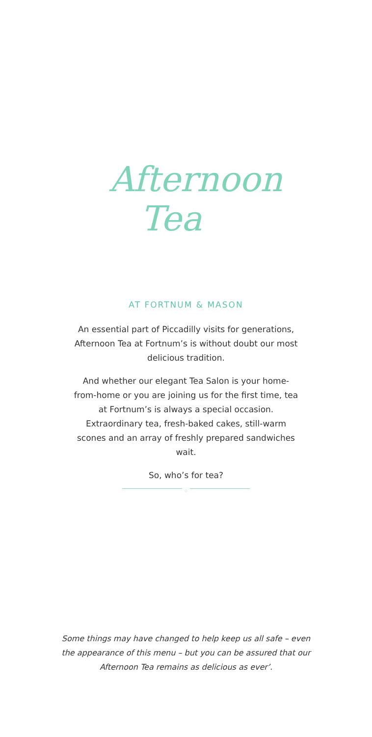Afternoon
Tea
AT FORTNUM & MASON
An essential part of Piccadilly visits for generations, Afternoon Tea at Fortnum’s is without doubt our most delicious tradition.
And whether our elegant Tea Salon is your home-from-home or you are joining us for the first time, tea at Fortnum’s is always a special occasion. Extraordinary tea, fresh-baked cakes, still-warm scones and an array of freshly prepared sandwiches wait.
So, who’s for tea?
⁘
Some things may have changed to help keep us all safe – even the appearance of this menu – but you can be assured that our Afternoon Tea remains as delicious as ever’.